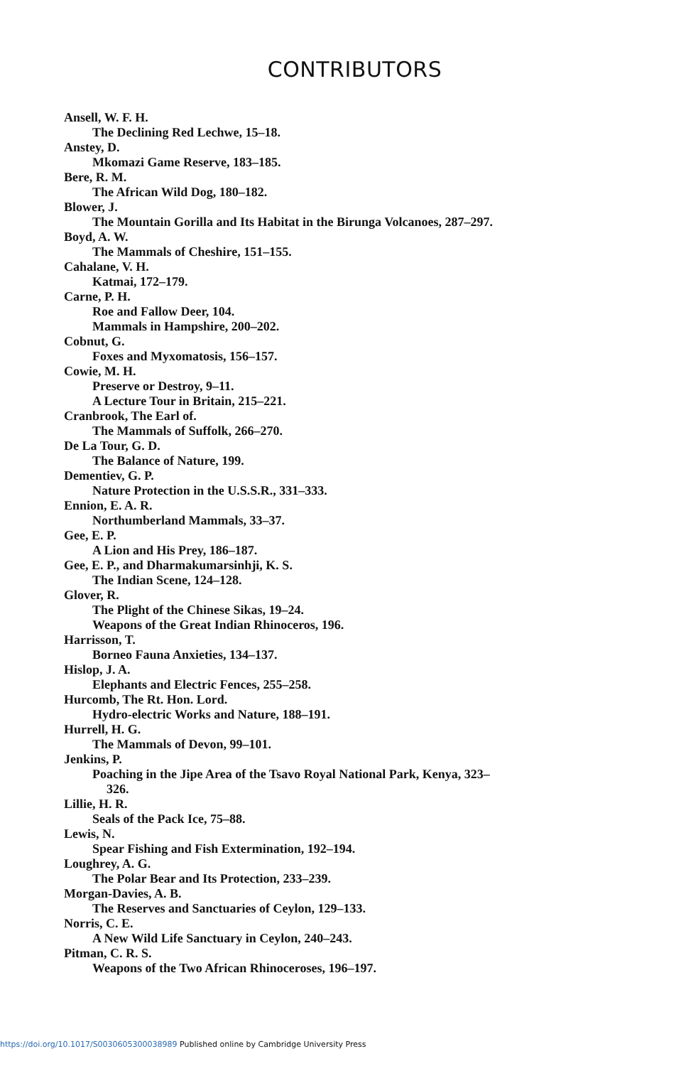CONTRIBUTORS
Ansell, W. F. H.
The Declining Red Lechwe, 15–18.
Anstey, D.
Mkomazi Game Reserve, 183–185.
Bere, R. M.
The African Wild Dog, 180–182.
Blower, J.
The Mountain Gorilla and Its Habitat in the Birunga Volcanoes, 287–297.
Boyd, A. W.
The Mammals of Cheshire, 151–155.
Cahalane, V. H.
Katmai, 172–179.
Carne, P. H.
Roe and Fallow Deer, 104.
Mammals in Hampshire, 200–202.
Cobnut, G.
Foxes and Myxomatosis, 156–157.
Cowie, M. H.
Preserve or Destroy, 9–11.
A Lecture Tour in Britain, 215–221.
Cranbrook, The Earl of.
The Mammals of Suffolk, 266–270.
De La Tour, G. D.
The Balance of Nature, 199.
Dementiev, G. P.
Nature Protection in the U.S.S.R., 331–333.
Ennion, E. A. R.
Northumberland Mammals, 33–37.
Gee, E. P.
A Lion and His Prey, 186–187.
Gee, E. P., and Dharmakumarsinhji, K. S.
The Indian Scene, 124–128.
Glover, R.
The Plight of the Chinese Sikas, 19–24.
Weapons of the Great Indian Rhinoceros, 196.
Harrisson, T.
Borneo Fauna Anxieties, 134–137.
Hislop, J. A.
Elephants and Electric Fences, 255–258.
Hurcomb, The Rt. Hon. Lord.
Hydro-electric Works and Nature, 188–191.
Hurrell, H. G.
The Mammals of Devon, 99–101.
Jenkins, P.
Poaching in the Jipe Area of the Tsavo Royal National Park, Kenya, 323–
326.
Lillie, H. R.
Seals of the Pack Ice, 75–88.
Lewis, N.
Spear Fishing and Fish Extermination, 192–194.
Loughrey, A. G.
The Polar Bear and Its Protection, 233–239.
Morgan-Davies, A. B.
The Reserves and Sanctuaries of Ceylon, 129–133.
Norris, C. E.
A New Wild Life Sanctuary in Ceylon, 240–243.
Pitman, C. R. S.
Weapons of the Two African Rhinoceroses, 196–197.
https://doi.org/10.1017/S0030605300038989 Published online by Cambridge University Press